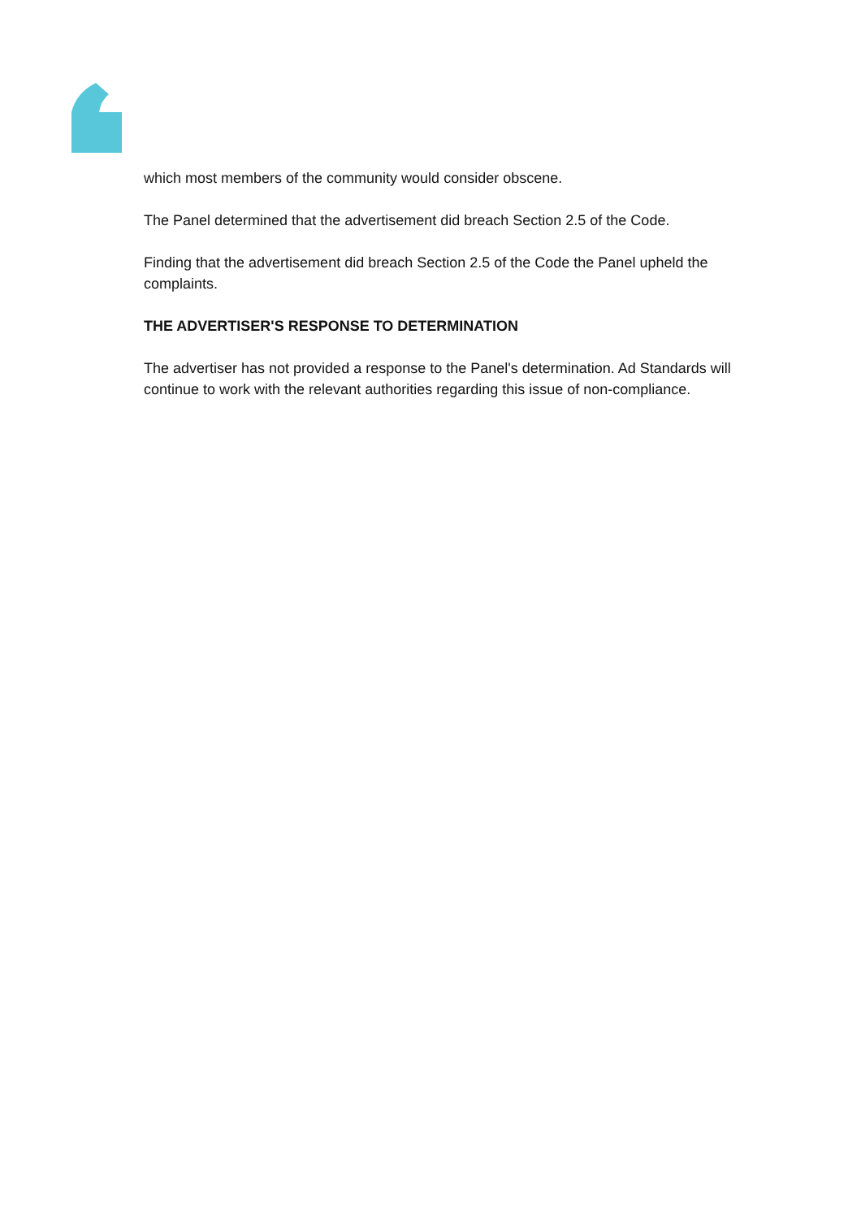which most members of the community would consider obscene.
The Panel determined that the advertisement did breach Section 2.5 of the Code.
Finding that the advertisement did breach Section 2.5 of the Code the Panel upheld the complaints.
THE ADVERTISER'S RESPONSE TO DETERMINATION
The advertiser has not provided a response to the Panel's determination. Ad Standards will continue to work with the relevant authorities regarding this issue of non-compliance.